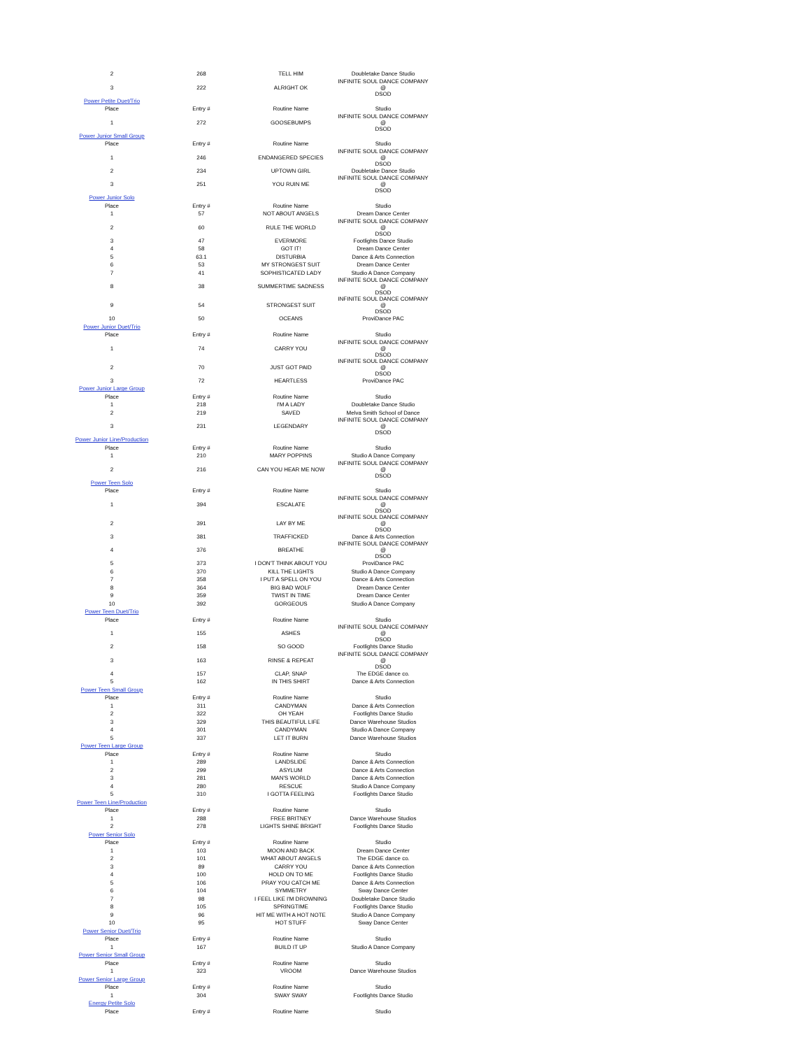| 2 | 268 | TELL HIM | Doubletake Dance Studio |
| 3 | 222 | ALRIGHT OK | INFINITE SOUL DANCE COMPANY @ DSOD |
| Power Petite Duet/Trio | | | |
| Place | Entry # | Routine Name | Studio |
| 1 | 272 | GOOSEBUMPS | INFINITE SOUL DANCE COMPANY @ DSOD |
| Power Junior Small Group | | | |
| Place | Entry # | Routine Name | Studio |
| 1 | 246 | ENDANGERED SPECIES | INFINITE SOUL DANCE COMPANY @ DSOD |
| 2 | 234 | UPTOWN GIRL | Doubletake Dance Studio |
| 3 | 251 | YOU RUIN ME | INFINITE SOUL DANCE COMPANY @ DSOD |
| Power Junior Solo | | | |
| Place | Entry # | Routine Name | Studio |
| 1 | 57 | NOT ABOUT ANGELS | Dream Dance Center |
| 2 | 60 | RULE THE WORLD | INFINITE SOUL DANCE COMPANY @ DSOD |
| 3 | 47 | EVERMORE | Footlights Dance Studio |
| 4 | 58 | GOT IT! | Dream Dance Center |
| 5 | 63.1 | DISTURBIA | Dance & Arts Connection |
| 6 | 53 | MY STRONGEST SUIT | Dream Dance Center |
| 7 | 41 | SOPHISTICATED LADY | Studio A Dance Company |
| 8 | 38 | SUMMERTIME SADNESS | INFINITE SOUL DANCE COMPANY @ DSOD |
| 9 | 54 | STRONGEST SUIT | INFINITE SOUL DANCE COMPANY @ DSOD |
| 10 | 50 | OCEANS | ProviDance PAC |
| Power Junior Duet/Trio | | | |
| Place | Entry # | Routine Name | Studio |
| 1 | 74 | CARRY YOU | INFINITE SOUL DANCE COMPANY @ DSOD |
| 2 | 70 | JUST GOT PAID | INFINITE SOUL DANCE COMPANY @ DSOD |
| 3 | 72 | HEARTLESS | ProviDance PAC |
| Power Junior Large Group | | | |
| Place | Entry # | Routine Name | Studio |
| 1 | 218 | I'M A LADY | Doubletake Dance Studio |
| 2 | 219 | SAVED | Melva Smith School of Dance |
| 3 | 231 | LEGENDARY | INFINITE SOUL DANCE COMPANY @ DSOD |
| Power Junior Line/Production | | | |
| Place | Entry # | Routine Name | Studio |
| 1 | 210 | MARY POPPINS | Studio A Dance Company |
| 2 | 216 | CAN YOU HEAR ME NOW | INFINITE SOUL DANCE COMPANY @ DSOD |
| Power Teen Solo | | | |
| Place | Entry # | Routine Name | Studio |
| 1 | 394 | ESCALATE | INFINITE SOUL DANCE COMPANY @ DSOD |
| 2 | 391 | LAY BY ME | INFINITE SOUL DANCE COMPANY @ DSOD |
| 3 | 381 | TRAFFICKED | Dance & Arts Connection |
| 4 | 376 | BREATHE | INFINITE SOUL DANCE COMPANY @ DSOD |
| 5 | 373 | I DON'T THINK ABOUT YOU | ProviDance PAC |
| 6 | 370 | KILL THE LIGHTS | Studio A Dance Company |
| 7 | 358 | I PUT A SPELL ON YOU | Dance & Arts Connection |
| 8 | 364 | BIG BAD WOLF | Dream Dance Center |
| 9 | 359 | TWIST IN TIME | Dream Dance Center |
| 10 | 392 | GORGEOUS | Studio A Dance Company |
| Power Teen Duet/Trio | | | |
| Place | Entry # | Routine Name | Studio |
| 1 | 155 | ASHES | INFINITE SOUL DANCE COMPANY @ DSOD |
| 2 | 158 | SO GOOD | Footlights Dance Studio |
| 3 | 163 | RINSE & REPEAT | INFINITE SOUL DANCE COMPANY @ DSOD |
| 4 | 157 | CLAP, SNAP | The EDGE dance co. |
| 5 | 162 | IN THIS SHIRT | Dance & Arts Connection |
| Power Teen Small Group | | | |
| Place | Entry # | Routine Name | Studio |
| 1 | 311 | CANDYMAN | Dance & Arts Connection |
| 2 | 322 | OH YEAH | Footlights Dance Studio |
| 3 | 329 | THIS BEAUTIFUL LIFE | Dance Warehouse Studios |
| 4 | 301 | CANDYMAN | Studio A Dance Company |
| 5 | 337 | LET IT BURN | Dance Warehouse Studios |
| Power Teen Large Group | | | |
| Place | Entry # | Routine Name | Studio |
| 1 | 289 | LANDSLIDE | Dance & Arts Connection |
| 2 | 299 | ASYLUM | Dance & Arts Connection |
| 3 | 281 | MAN'S WORLD | Dance & Arts Connection |
| 4 | 280 | RESCUE | Studio A Dance Company |
| 5 | 310 | I GOTTA FEELING | Footlights Dance Studio |
| Power Teen Line/Production | | | |
| Place | Entry # | Routine Name | Studio |
| 1 | 288 | FREE BRITNEY | Dance Warehouse Studios |
| 2 | 278 | LIGHTS SHINE BRIGHT | Footlights Dance Studio |
| Power Senior Solo | | | |
| Place | Entry # | Routine Name | Studio |
| 1 | 103 | MOON AND BACK | Dream Dance Center |
| 2 | 101 | WHAT ABOUT ANGELS | The EDGE dance co. |
| 3 | 89 | CARRY YOU | Dance & Arts Connection |
| 4 | 100 | HOLD ON TO ME | Footlights Dance Studio |
| 5 | 106 | PRAY YOU CATCH ME | Dance & Arts Connection |
| 6 | 104 | SYMMETRY | Sway Dance Center |
| 7 | 98 | I FEEL LIKE I'M DROWNING | Doubletake Dance Studio |
| 8 | 105 | SPRINGTIME | Footlights Dance Studio |
| 9 | 96 | HIT ME WITH A HOT NOTE | Studio A Dance Company |
| 10 | 95 | HOT STUFF | Sway Dance Center |
| Power Senior Duet/Trio | | | |
| Place | Entry # | Routine Name | Studio |
| 1 | 167 | BUILD IT UP | Studio A Dance Company |
| Power Senior Small Group | | | |
| Place | Entry # | Routine Name | Studio |
| 1 | 323 | VROOM | Dance Warehouse Studios |
| Power Senior Large Group | | | |
| Place | Entry # | Routine Name | Studio |
| 1 | 304 | SWAY SWAY | Footlights Dance Studio |
| Energy Petite Solo | | | |
| Place | Entry # | Routine Name | Studio |